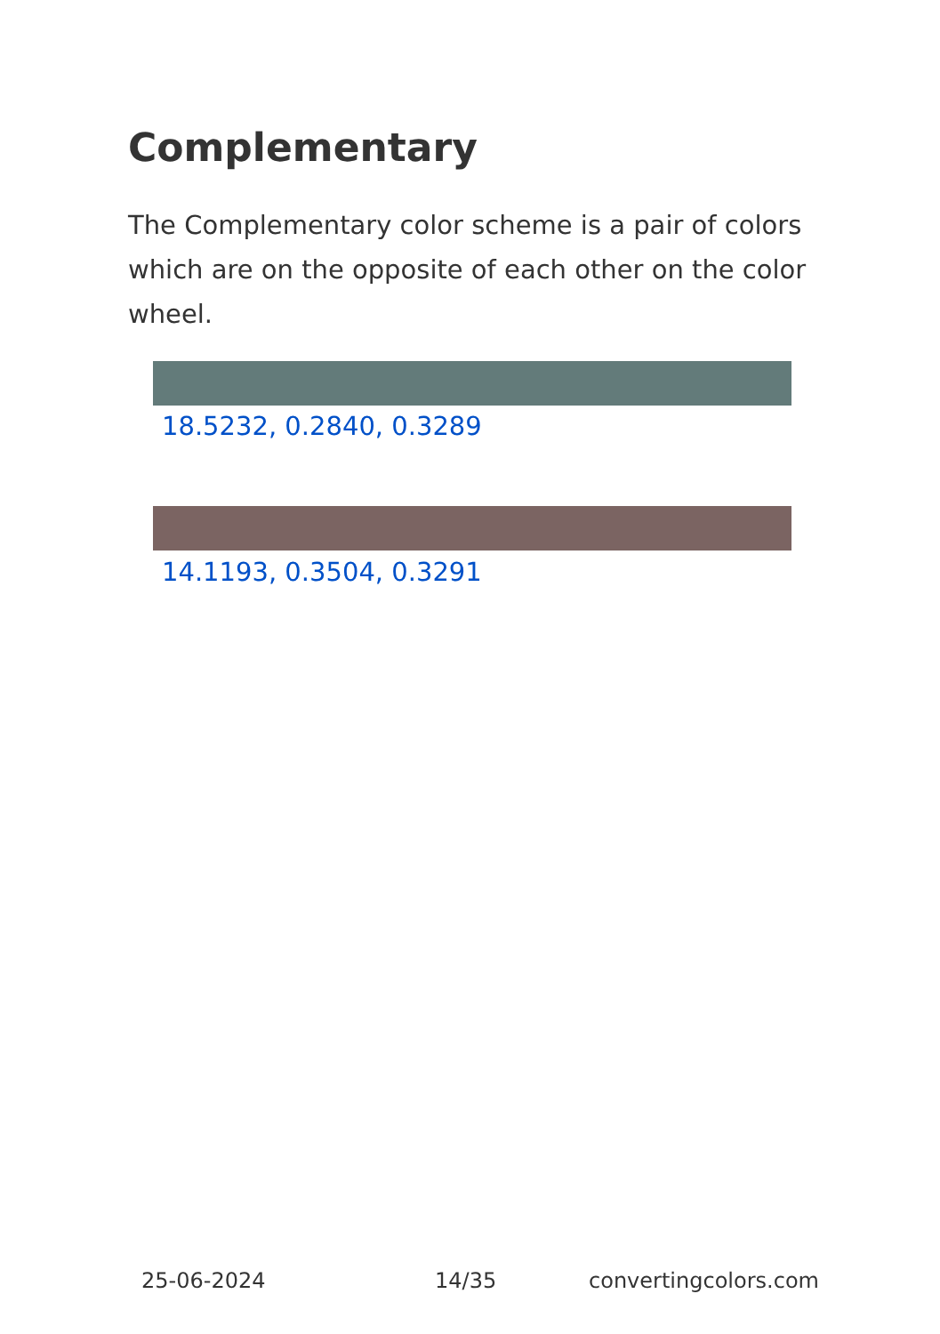Complementary
The Complementary color scheme is a pair of colors which are on the opposite of each other on the color wheel.
18.5232, 0.2840, 0.3289
14.1193, 0.3504, 0.3291
25-06-2024 14/35 convertingcolors.com